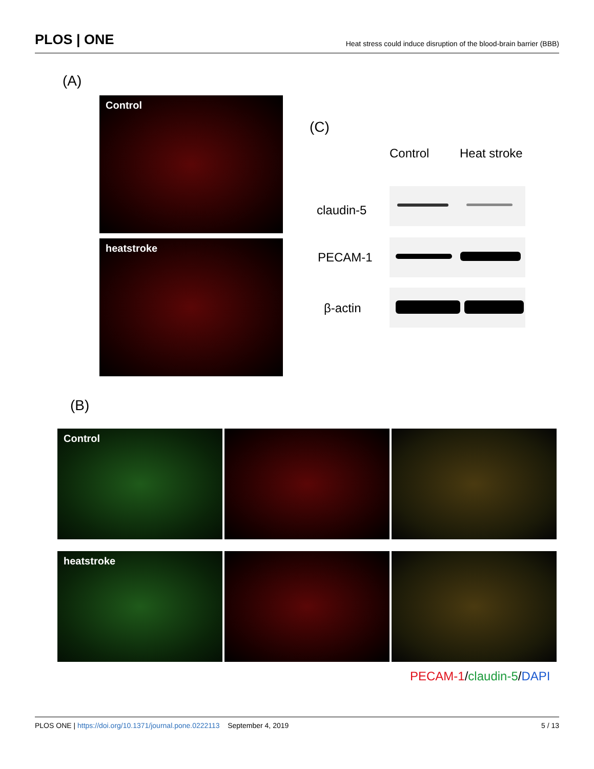PLOS | ONE
Heat stress could induce disruption of the blood-brain barrier (BBB)
(A)
Control
heatstroke
(C)
Control Heat stroke
claudin-5
PECAM-1
β-actin
(B)
Control
heatstroke
PECAM-1/claudin-5/DAPI
PLOS ONE | https://doi.org/10.1371/journal.pone.0222113 September 4, 2019
5 / 13